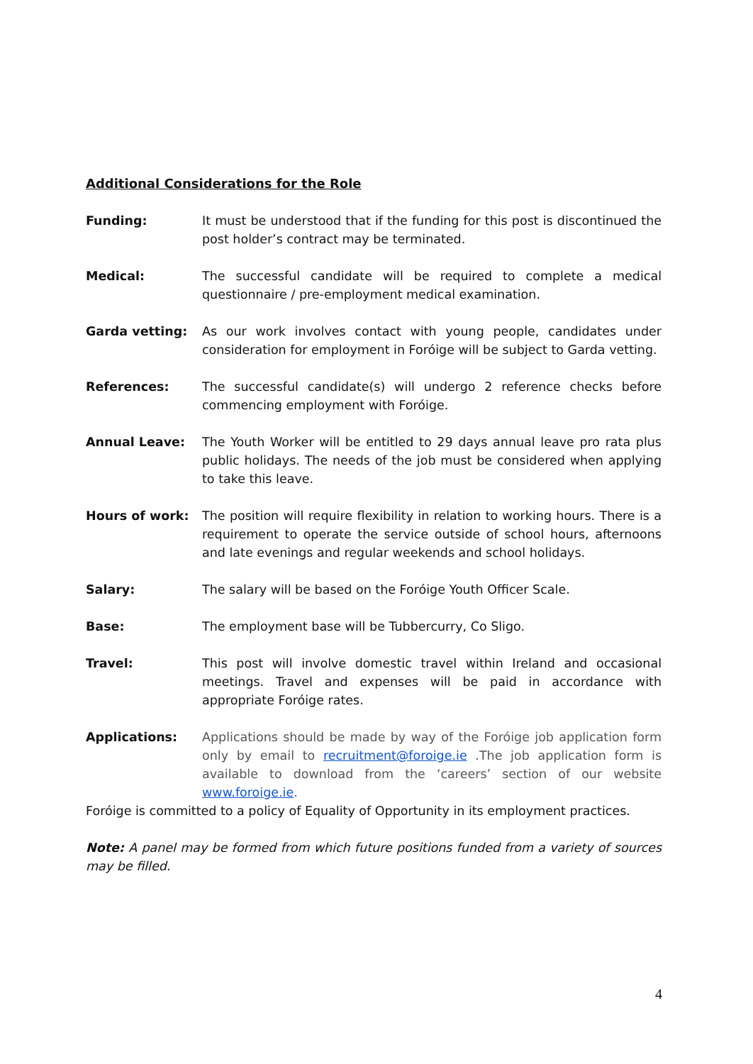Additional Considerations for the Role
Funding: It must be understood that if the funding for this post is discontinued the post holder’s contract may be terminated.
Medical: The successful candidate will be required to complete a medical questionnaire / pre-employment medical examination.
Garda vetting: As our work involves contact with young people, candidates under consideration for employment in Foróige will be subject to Garda vetting.
References: The successful candidate(s) will undergo 2 reference checks before commencing employment with Foróige.
Annual Leave: The Youth Worker will be entitled to 29 days annual leave pro rata plus public holidays. The needs of the job must be considered when applying to take this leave.
Hours of work: The position will require flexibility in relation to working hours. There is a requirement to operate the service outside of school hours, afternoons and late evenings and regular weekends and school holidays.
Salary: The salary will be based on the Foróige Youth Officer Scale.
Base: The employment base will be Tubbercurry, Co Sligo.
Travel: This post will involve domestic travel within Ireland and occasional meetings. Travel and expenses will be paid in accordance with appropriate Foróige rates.
Applications: Applications should be made by way of the Foróige job application form only by email to recruitment@foroige.ie .The job application form is available to download from the ‘careers’ section of our website www.foroige.ie.
Foróige is committed to a policy of Equality of Opportunity in its employment practices.
Note: A panel may be formed from which future positions funded from a variety of sources may be filled.
4